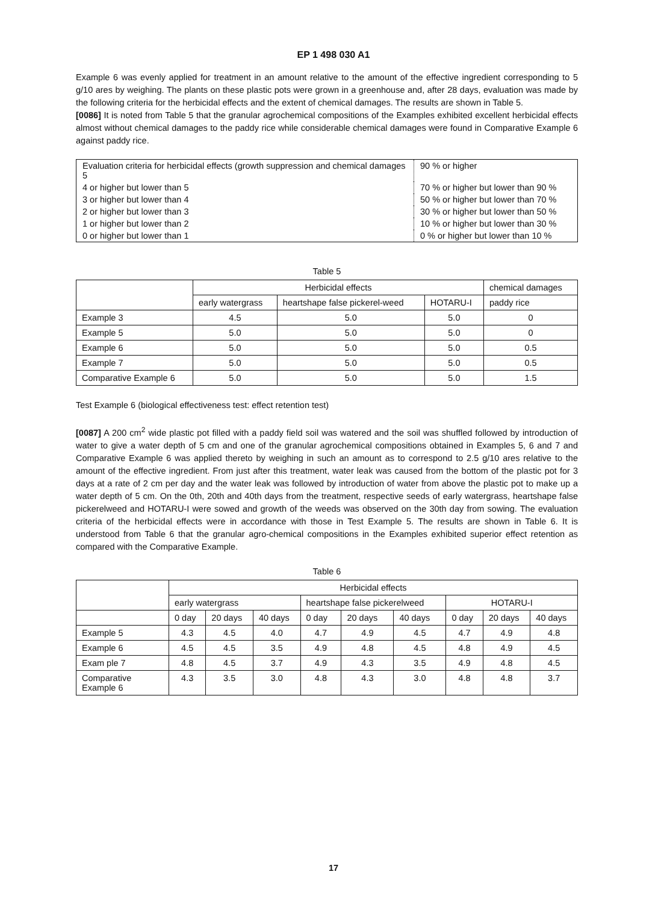EP 1 498 030 A1
Example 6 was evenly applied for treatment in an amount relative to the amount of the effective ingredient corresponding to 5 g/10 ares by weighing. The plants on these plastic pots were grown in a greenhouse and, after 28 days, evaluation was made by the following criteria for the herbicidal effects and the extent of chemical damages. The results are shown in Table 5.
[0086] It is noted from Table 5 that the granular agrochemical compositions of the Examples exhibited excellent herbicidal effects almost without chemical damages to the paddy rice while considerable chemical damages were found in Comparative Example 6 against paddy rice.
| Evaluation criteria for herbicidal effects (growth suppression and chemical damages 5 | 90 % or higher |
| 4 or higher but lower than 5 | 70 % or higher but lower than 90 % |
| 3 or higher but lower than 4 | 50 % or higher but lower than 70 % |
| 2 or higher but lower than 3 | 30 % or higher but lower than 50 % |
| 1 or higher but lower than 2 | 10 % or higher but lower than 30 % |
| 0 or higher but lower than 1 | 0 % or higher but lower than 10 % |
Table 5
| | Herbicidal effects | | | chemical damages |
| --- | --- | --- | --- | --- |
| | early watergrass | heartshape false pickerel-weed | HOTARU-I | paddy rice |
| Example 3 | 4.5 | 5.0 | 5.0 | 0 |
| Example 5 | 5.0 | 5.0 | 5.0 | 0 |
| Example 6 | 5.0 | 5.0 | 5.0 | 0.5 |
| Example 7 | 5.0 | 5.0 | 5.0 | 0.5 |
| Comparative Example 6 | 5.0 | 5.0 | 5.0 | 1.5 |
Test Example 6 (biological effectiveness test: effect retention test)
[0087] A 200 cm<sup>2</sup> wide plastic pot filled with a paddy field soil was watered and the soil was shuffled followed by introduction of water to give a water depth of 5 cm and one of the granular agrochemical compositions obtained in Examples 5, 6 and 7 and Comparative Example 6 was applied thereto by weighing in such an amount as to correspond to 2.5 g/10 ares relative to the amount of the effective ingredient. From just after this treatment, water leak was caused from the bottom of the plastic pot for 3 days at a rate of 2 cm per day and the water leak was followed by introduction of water from above the plastic pot to make up a water depth of 5 cm. On the 0th, 20th and 40th days from the treatment, respective seeds of early watergrass, heartshape false pickerelweed and HOTARU-I were sowed and growth of the weeds was observed on the 30th day from sowing. The evaluation criteria of the herbicidal effects were in accordance with those in Test Example 5. The results are shown in Table 6. It is understood from Table 6 that the granular agro-chemical compositions in the Examples exhibited superior effect retention as compared with the Comparative Example.
Table 6
| | Herbicidal effects | | | | | | | | |
| --- | --- | --- | --- | --- | --- | --- | --- | --- | --- |
| | early watergrass | | | heartshape false pickerelweed | | | HOTARU-I | | |
| | 0 day | 20 days | 40 days | 0 day | 20 days | 40 days | 0 day | 20 days | 40 days |
| Example 5 | 4.3 | 4.5 | 4.0 | 4.7 | 4.9 | 4.5 | 4.7 | 4.9 | 4.8 |
| Example 6 | 4.5 | 4.5 | 3.5 | 4.9 | 4.8 | 4.5 | 4.8 | 4.9 | 4.5 |
| Exam ple 7 | 4.8 | 4.5 | 3.7 | 4.9 | 4.3 | 3.5 | 4.9 | 4.8 | 4.5 |
| Comparative Example 6 | 4.3 | 3.5 | 3.0 | 4.8 | 4.3 | 3.0 | 4.8 | 4.8 | 3.7 |
17